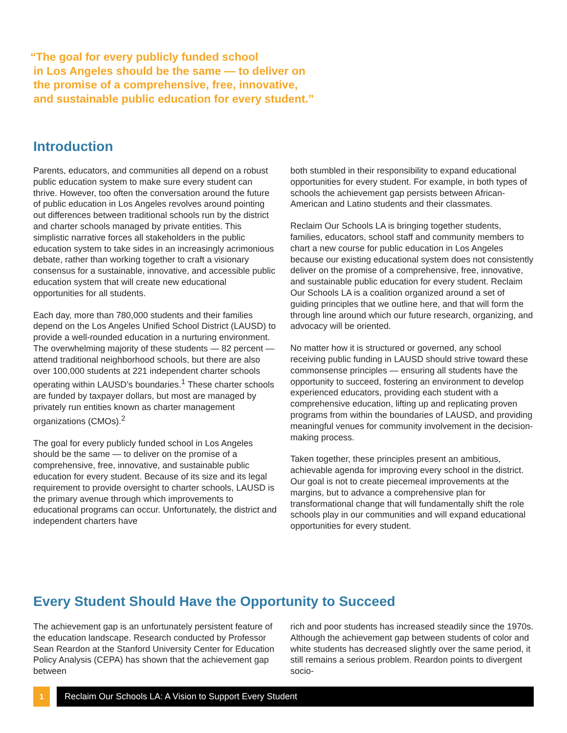“The goal for every publicly funded school
in Los Angeles should be the same — to deliver on
the promise of a comprehensive, free, innovative,
and sustainable public education for every student.”
Introduction
Parents, educators, and communities all depend on a robust public education system to make sure every student can thrive. However, too often the conversation around the future of public education in Los Angeles revolves around pointing out differences between traditional schools run by the district and charter schools managed by private entities. This simplistic narrative forces all stakeholders in the public education system to take sides in an increasingly acrimonious debate, rather than working together to craft a visionary consensus for a sustainable, innovative, and accessible public education system that will create new educational opportunities for all students.
Each day, more than 780,000 students and their families depend on the Los Angeles Unified School District (LAUSD) to provide a well-rounded education in a nurturing environment. The overwhelming majority of these students — 82 percent — attend traditional neighborhood schools, but there are also over 100,000 students at 221 independent charter schools operating within LAUSD’s boundaries.<sup>1</sup> These charter schools are funded by taxpayer dollars, but most are managed by privately run entities known as charter management organizations (CMOs).<sup>2</sup>
The goal for every publicly funded school in Los Angeles should be the same — to deliver on the promise of a comprehensive, free, innovative, and sustainable public education for every student. Because of its size and its legal requirement to provide oversight to charter schools, LAUSD is the primary avenue through which improvements to educational programs can occur. Unfortunately, the district and independent charters have
both stumbled in their responsibility to expand educational opportunities for every student. For example, in both types of schools the achievement gap persists between African-American and Latino students and their classmates.
Reclaim Our Schools LA is bringing together students, families, educators, school staff and community members to chart a new course for public education in Los Angeles because our existing educational system does not consistently deliver on the promise of a comprehensive, free, innovative, and sustainable public education for every student. Reclaim Our Schools LA is a coalition organized around a set of guiding principles that we outline here, and that will form the through line around which our future research, organizing, and advocacy will be oriented.
No matter how it is structured or governed, any school receiving public funding in LAUSD should strive toward these commonsense principles — ensuring all students have the opportunity to succeed, fostering an environment to develop experienced educators, providing each student with a comprehensive education, lifting up and replicating proven programs from within the boundaries of LAUSD, and providing meaningful venues for community involvement in the decision-making process.
Taken together, these principles present an ambitious, achievable agenda for improving every school in the district. Our goal is not to create piecemeal improvements at the margins, but to advance a comprehensive plan for transformational change that will fundamentally shift the role schools play in our communities and will expand educational opportunities for every student.
Every Student Should Have the Opportunity to Succeed
The achievement gap is an unfortunately persistent feature of the education landscape. Research conducted by Professor Sean Reardon at the Stanford University Center for Education Policy Analysis (CEPA) has shown that the achievement gap between
rich and poor students has increased steadily since the 1970s. Although the achievement gap between students of color and white students has decreased slightly over the same period, it still remains a serious problem. Reardon points to divergent socio-
1 Reclaim Our Schools LA: A Vision to Support Every Student